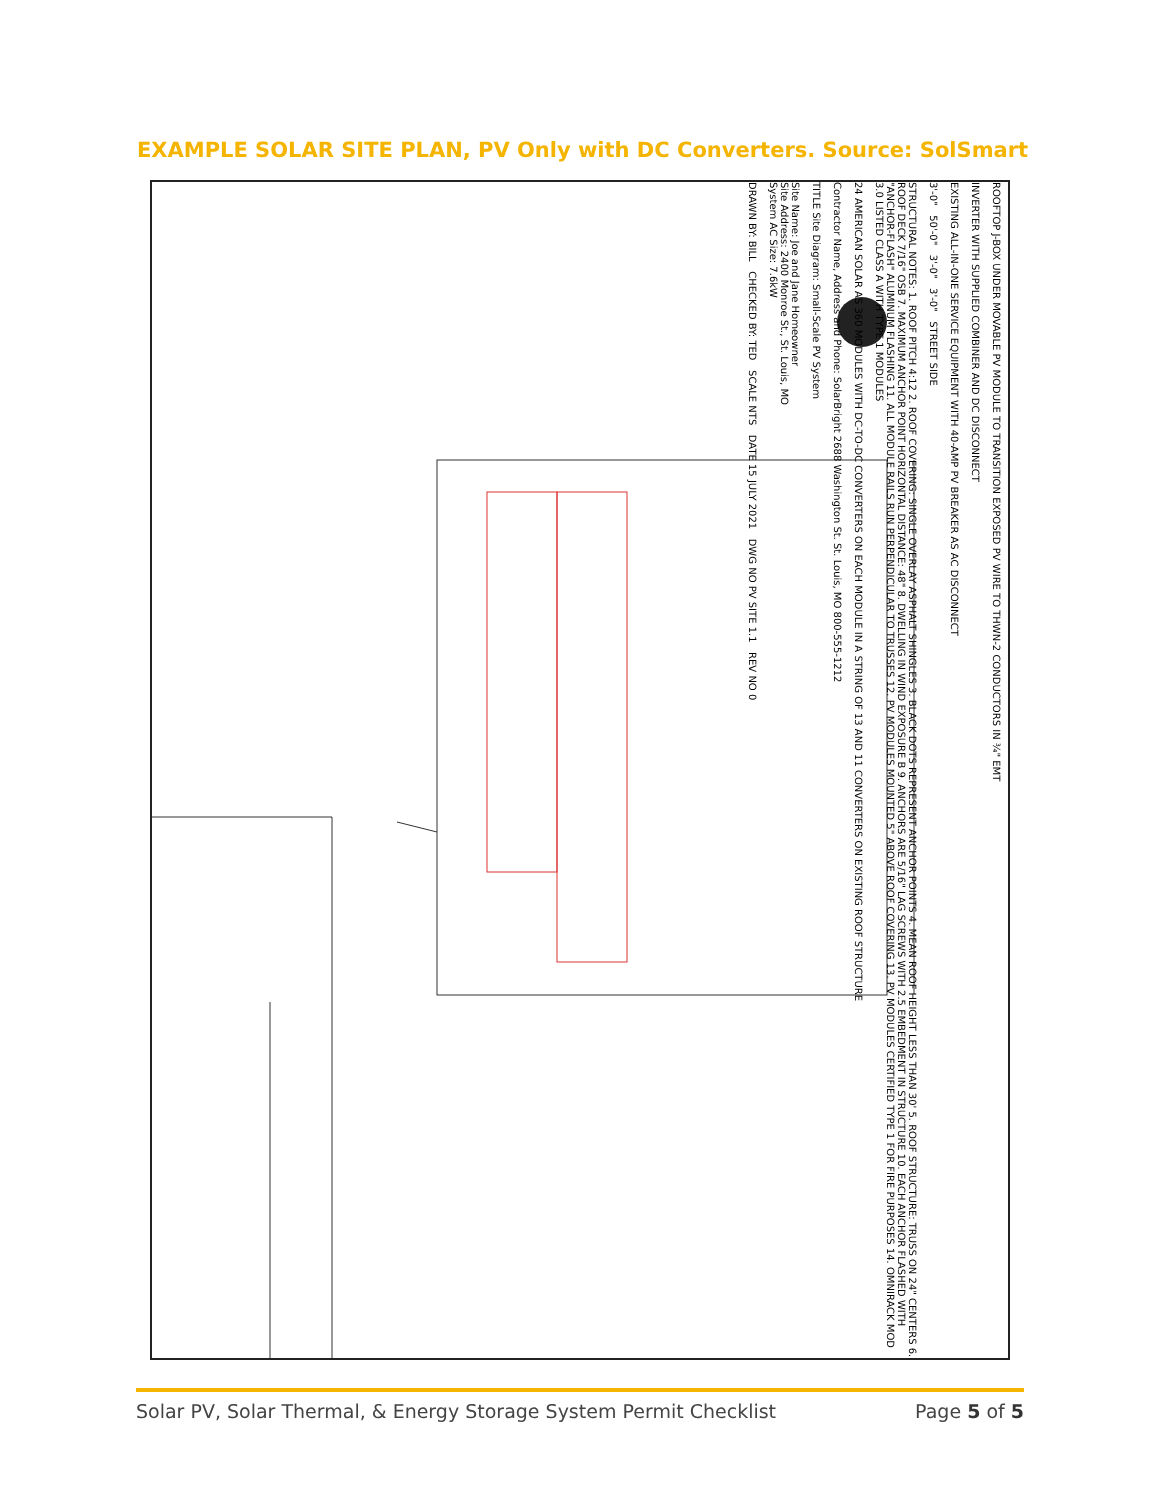EXAMPLE SOLAR SITE PLAN, PV Only with DC Converters. Source: SolSmart
ROOFTOP J-BOX UNDER MOVABLE PV MODULE TO TRANSITION EXPOSED PV WIRE TO THWN-2 CONDUCTORS IN ¾" EMT
INVERTER WITH SUPPLIED COMBINER AND DC DISCONNECT
EXISTING ALL-IN-ONE SERVICE EQUIPMENT WITH 40-AMP PV BREAKER AS AC DISCONNECT
3'-0" 50'-0" 3'-0" 3'-0" STREET SIDE
STRUCTURAL NOTES: 1. ROOF PITCH 4:12 2. ROOF COVERING: SINGLE OVERLAY ASPHALT SHINGLES 3. BLACK DOTS REPRESENT ANCHOR POINTS 4. MEAN ROOF HEIGHT LESS THAN 30' 5. ROOF STRUCTURE: TRUSS ON 24" CENTERS 6. ROOF DECK 7/16" OSB 7. MAXIMUM ANCHOR POINT HORIZONTAL DISTANCE: 48" 8. DWELLING IN WIND EXPOSURE B 9. ANCHORS ARE 5/16" LAG SCREWS WITH 2.5 EMBEDMENT IN STRUCTURE 10. EACH ANCHOR FLASHED WITH "ANCHOR-FLASH" ALUMINUM FLASHING 11. ALL MODULE RAILS RUN PERPENDICULAR TO TRUSSES 12. PV MODULES MOUNTED 5" ABOVE ROOF COVERING 13. PV MODULES CERTIFIED TYPE 1 FOR FIRE PURPOSES 14. OMNIRACK MOD 3.0 LISTED CLASS A WITH TYPE 1 MODULES
24 AMERICAN SOLAR AS 360 MODULES WITH DC-TO-DC CONVERTERS ON EACH MODULE IN A STRING OF 13 AND 11 CONVERTERS ON EXISTING ROOF STRUCTURE
Contractor Name, Address and Phone: SolarBright 2688 Washington St. St. Louis, MO 800-555-1212
TITLE Site Diagram: Small-Scale PV System
Site Name: Joe and Jane Homeowner
Site Address: 2400 Monroe St., St. Louis, MO
System AC Size: 7.6kW
DRAWN BY: BILL CHECKED BY: TED SCALE NTS DATE 15 JULY 2021 DWG NO PV SITE 1.1 REV NO 0
Solar PV, Solar Thermal, & Energy Storage System Permit Checklist Page 5 of 5